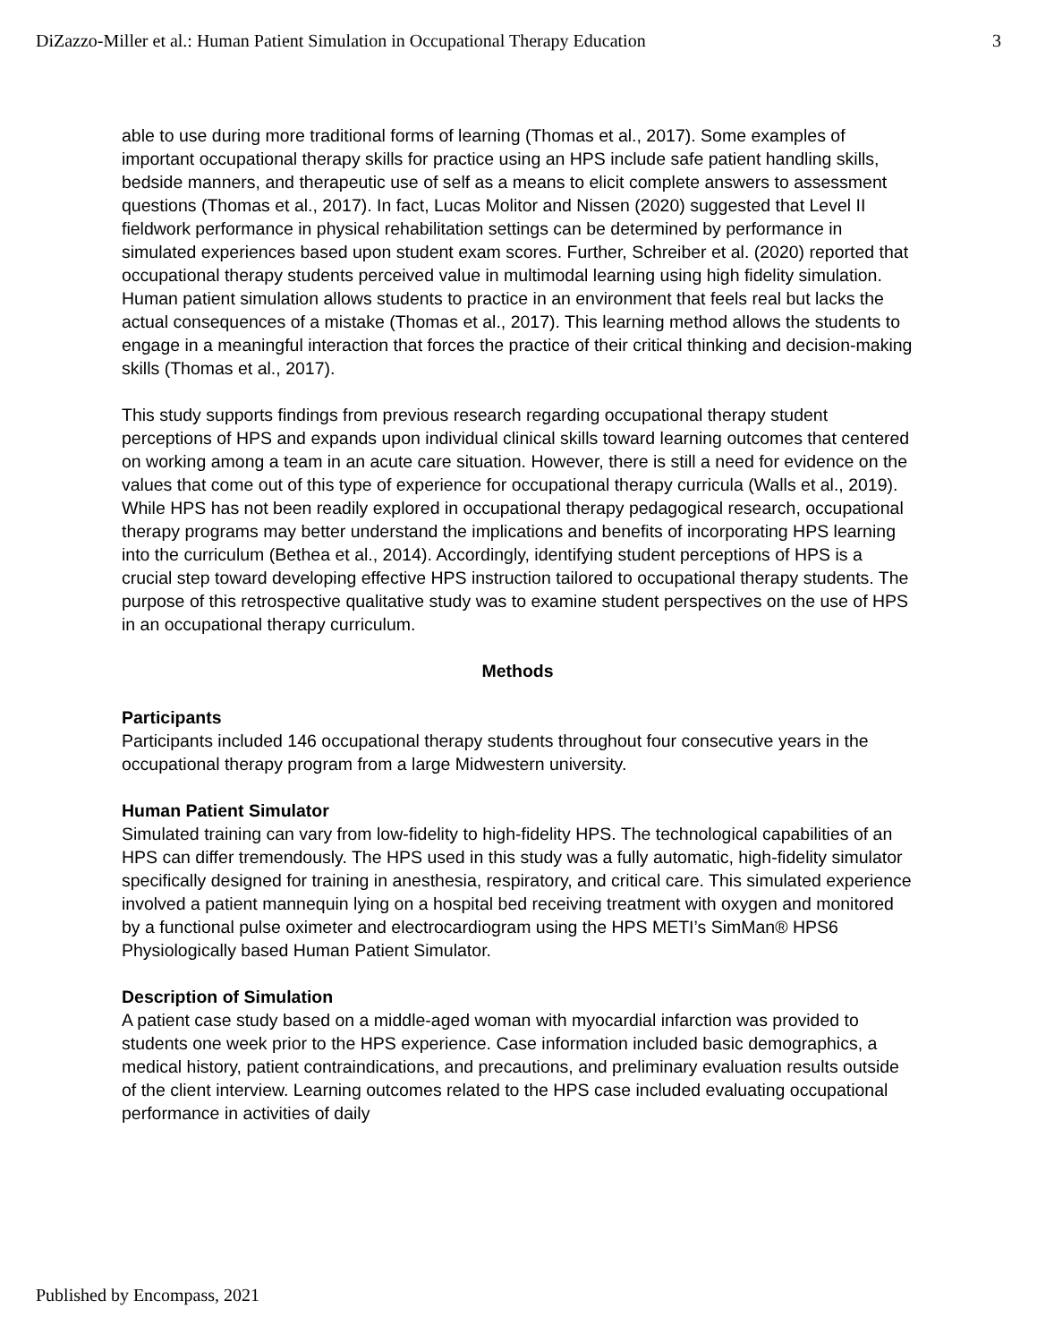DiZazzo-Miller et al.: Human Patient Simulation in Occupational Therapy Education 3
able to use during more traditional forms of learning (Thomas et al., 2017). Some examples of important occupational therapy skills for practice using an HPS include safe patient handling skills, bedside manners, and therapeutic use of self as a means to elicit complete answers to assessment questions (Thomas et al., 2017). In fact, Lucas Molitor and Nissen (2020) suggested that Level II fieldwork performance in physical rehabilitation settings can be determined by performance in simulated experiences based upon student exam scores. Further, Schreiber et al. (2020) reported that occupational therapy students perceived value in multimodal learning using high fidelity simulation. Human patient simulation allows students to practice in an environment that feels real but lacks the actual consequences of a mistake (Thomas et al., 2017). This learning method allows the students to engage in a meaningful interaction that forces the practice of their critical thinking and decision-making skills (Thomas et al., 2017).
This study supports findings from previous research regarding occupational therapy student perceptions of HPS and expands upon individual clinical skills toward learning outcomes that centered on working among a team in an acute care situation. However, there is still a need for evidence on the values that come out of this type of experience for occupational therapy curricula (Walls et al., 2019). While HPS has not been readily explored in occupational therapy pedagogical research, occupational therapy programs may better understand the implications and benefits of incorporating HPS learning into the curriculum (Bethea et al., 2014). Accordingly, identifying student perceptions of HPS is a crucial step toward developing effective HPS instruction tailored to occupational therapy students. The purpose of this retrospective qualitative study was to examine student perspectives on the use of HPS in an occupational therapy curriculum.
Methods
Participants
Participants included 146 occupational therapy students throughout four consecutive years in the occupational therapy program from a large Midwestern university.
Human Patient Simulator
Simulated training can vary from low-fidelity to high-fidelity HPS. The technological capabilities of an HPS can differ tremendously. The HPS used in this study was a fully automatic, high-fidelity simulator specifically designed for training in anesthesia, respiratory, and critical care. This simulated experience involved a patient mannequin lying on a hospital bed receiving treatment with oxygen and monitored by a functional pulse oximeter and electrocardiogram using the HPS METI’s SimMan® HPS6 Physiologically based Human Patient Simulator.
Description of Simulation
A patient case study based on a middle-aged woman with myocardial infarction was provided to students one week prior to the HPS experience. Case information included basic demographics, a medical history, patient contraindications, and precautions, and preliminary evaluation results outside of the client interview. Learning outcomes related to the HPS case included evaluating occupational performance in activities of daily
Published by Encompass, 2021